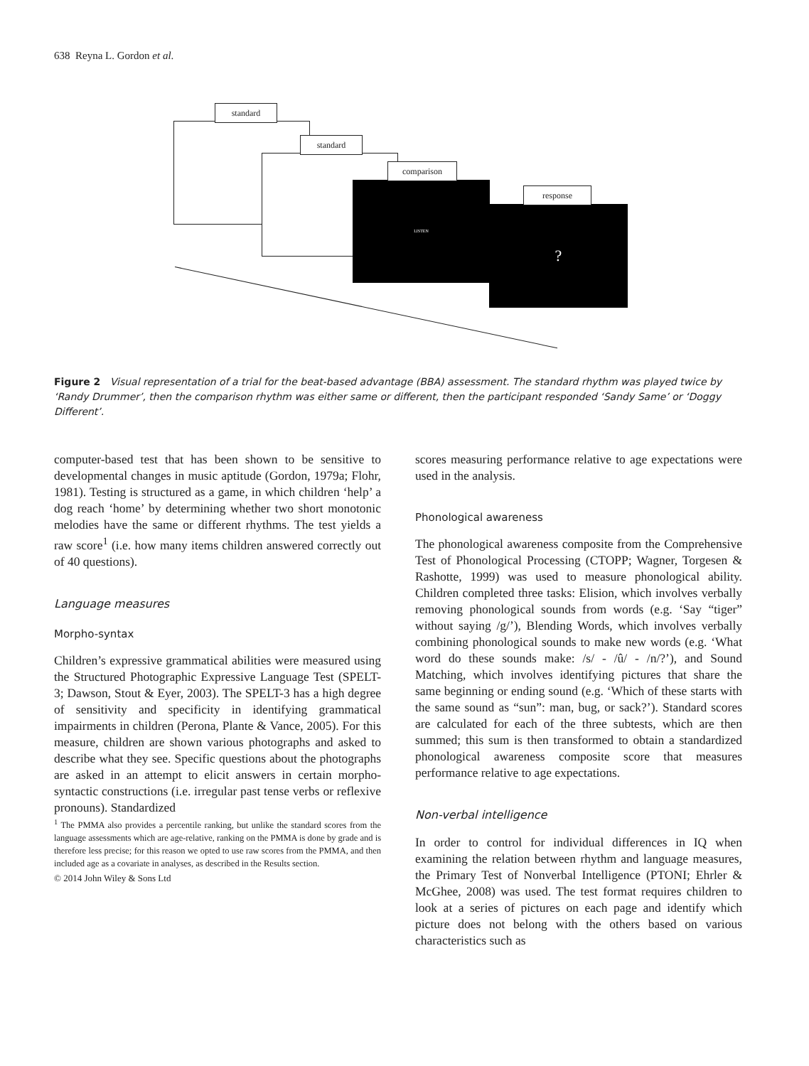638 Reyna L. Gordon et al.
standard
standard
LISTEN
comparison
?
response
Figure 2 Visual representation of a trial for the beat-based advantage (BBA) assessment. The standard rhythm was played twice by ‘Randy Drummer’, then the comparison rhythm was either same or different, then the participant responded ‘Sandy Same’ or ‘Doggy Different’.
computer-based test that has been shown to be sensitive to developmental changes in music aptitude (Gordon, 1979a; Flohr, 1981). Testing is structured as a game, in which children ‘help’ a dog reach ‘home’ by determining whether two short monotonic melodies have the same or different rhythms. The test yields a raw score<sup>1</sup> (i.e. how many items children answered correctly out of 40 questions).
Language measures
Morpho-syntax
Children’s expressive grammatical abilities were measured using the Structured Photographic Expressive Language Test (SPELT-3; Dawson, Stout & Eyer, 2003). The SPELT-3 has a high degree of sensitivity and specificity in identifying grammatical impairments in children (Perona, Plante & Vance, 2005). For this measure, children are shown various photographs and asked to describe what they see. Specific questions about the photographs are asked in an attempt to elicit answers in certain morpho-syntactic constructions (i.e. irregular past tense verbs or reflexive pronouns). Standardized
<sup>1</sup> The PMMA also provides a percentile ranking, but unlike the standard scores from the language assessments which are age-relative, ranking on the PMMA is done by grade and is therefore less precise; for this reason we opted to use raw scores from the PMMA, and then included age as a covariate in analyses, as described in the Results section.
© 2014 John Wiley & Sons Ltd
scores measuring performance relative to age expectations were used in the analysis.
Phonological awareness
The phonological awareness composite from the Comprehensive Test of Phonological Processing (CTOPP; Wagner, Torgesen & Rashotte, 1999) was used to measure phonological ability. Children completed three tasks: Elision, which involves verbally removing phonological sounds from words (e.g. ‘Say “tiger” without saying /g/’), Blending Words, which involves verbally combining phonological sounds to make new words (e.g. ‘What word do these sounds make: /s/ - /û/ - /n/?’), and Sound Matching, which involves identifying pictures that share the same beginning or ending sound (e.g. ‘Which of these starts with the same sound as “sun”: man, bug, or sack?’). Standard scores are calculated for each of the three subtests, which are then summed; this sum is then transformed to obtain a standardized phonological awareness composite score that measures performance relative to age expectations.
Non-verbal intelligence
In order to control for individual differences in IQ when examining the relation between rhythm and language measures, the Primary Test of Nonverbal Intelligence (PTONI; Ehrler & McGhee, 2008) was used. The test format requires children to look at a series of pictures on each page and identify which picture does not belong with the others based on various characteristics such as